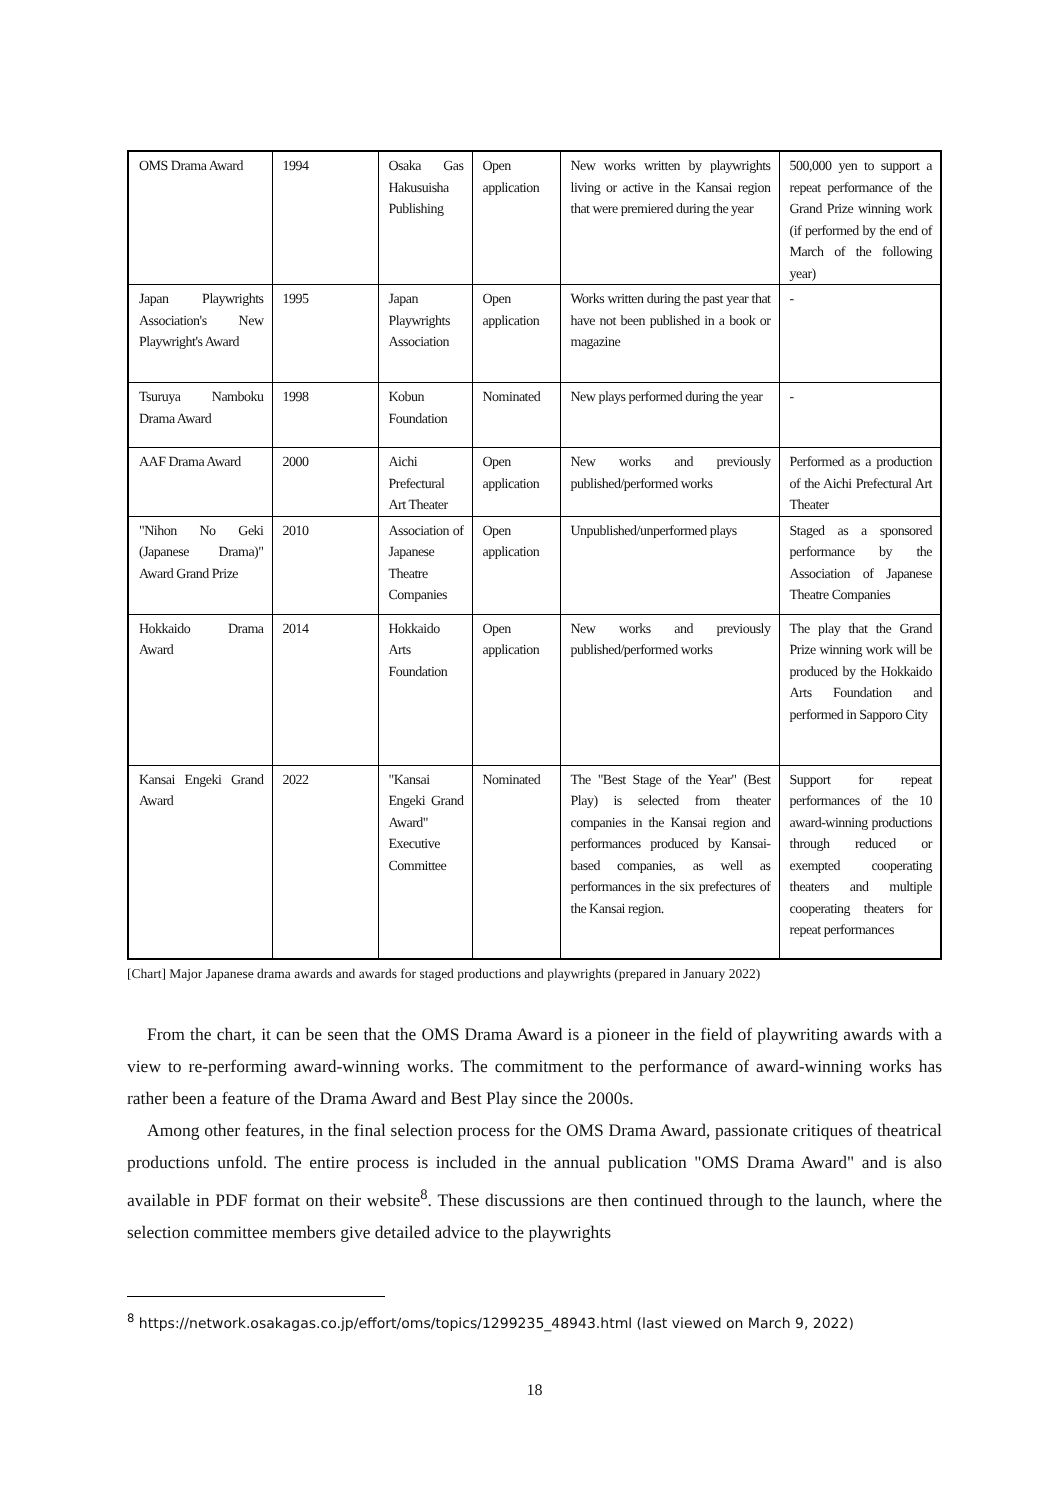| OMS Drama Award | 1994 | Osaka Gas Hakusuisha Publishing | Open application | New works written by playwrights living or active in the Kansai region that were premiered during the year | 500,000 yen to support a repeat performance of the Grand Prize winning work (if performed by the end of March of the following year) |
| Japan Playwrights Association's New Playwright's Award | 1995 | Japan Playwrights Association | Open application | Works written during the past year that have not been published in a book or magazine | - |
| Tsuruya Namboku Drama Award | 1998 | Kobun Foundation | Nominated | New plays performed during the year | - |
| AAF Drama Award | 2000 | Aichi Prefectural Art Theater | Open application | New works and previously published/performed works | Performed as a production of the Aichi Prefectural Art Theater |
| "Nihon No Geki (Japanese Drama)" Award Grand Prize | 2010 | Association of Japanese Theatre Companies | Open application | Unpublished/unperformed plays | Staged as a sponsored performance by the Association of Japanese Theatre Companies |
| Hokkaido Drama Award | 2014 | Hokkaido Arts Foundation | Open application | New works and previously published/performed works | The play that the Grand Prize winning work will be produced by the Hokkaido Arts Foundation and performed in Sapporo City |
| Kansai Engeki Grand Award | 2022 | "Kansai Engeki Grand Award" Executive Committee | Nominated | The "Best Stage of the Year" (Best Play) is selected from theater companies in the Kansai region and performances produced by Kansai-based companies, as well as performances in the six prefectures of the Kansai region. | Support for repeat performances of the 10 award-winning productions through reduced or exempted cooperating theaters and multiple cooperating theaters for repeat performances |
[Chart] Major Japanese drama awards and awards for staged productions and playwrights (prepared in January 2022)
From the chart, it can be seen that the OMS Drama Award is a pioneer in the field of playwriting awards with a view to re-performing award-winning works. The commitment to the performance of award-winning works has rather been a feature of the Drama Award and Best Play since the 2000s.
Among other features, in the final selection process for the OMS Drama Award, passionate critiques of theatrical productions unfold. The entire process is included in the annual publication "OMS Drama Award" and is also available in PDF format on their website<sup>8</sup>. These discussions are then continued through to the launch, where the selection committee members give detailed advice to the playwrights
<sup>8</sup> https://network.osakagas.co.jp/effort/oms/topics/1299235_48943.html (last viewed on March 9, 2022)
18